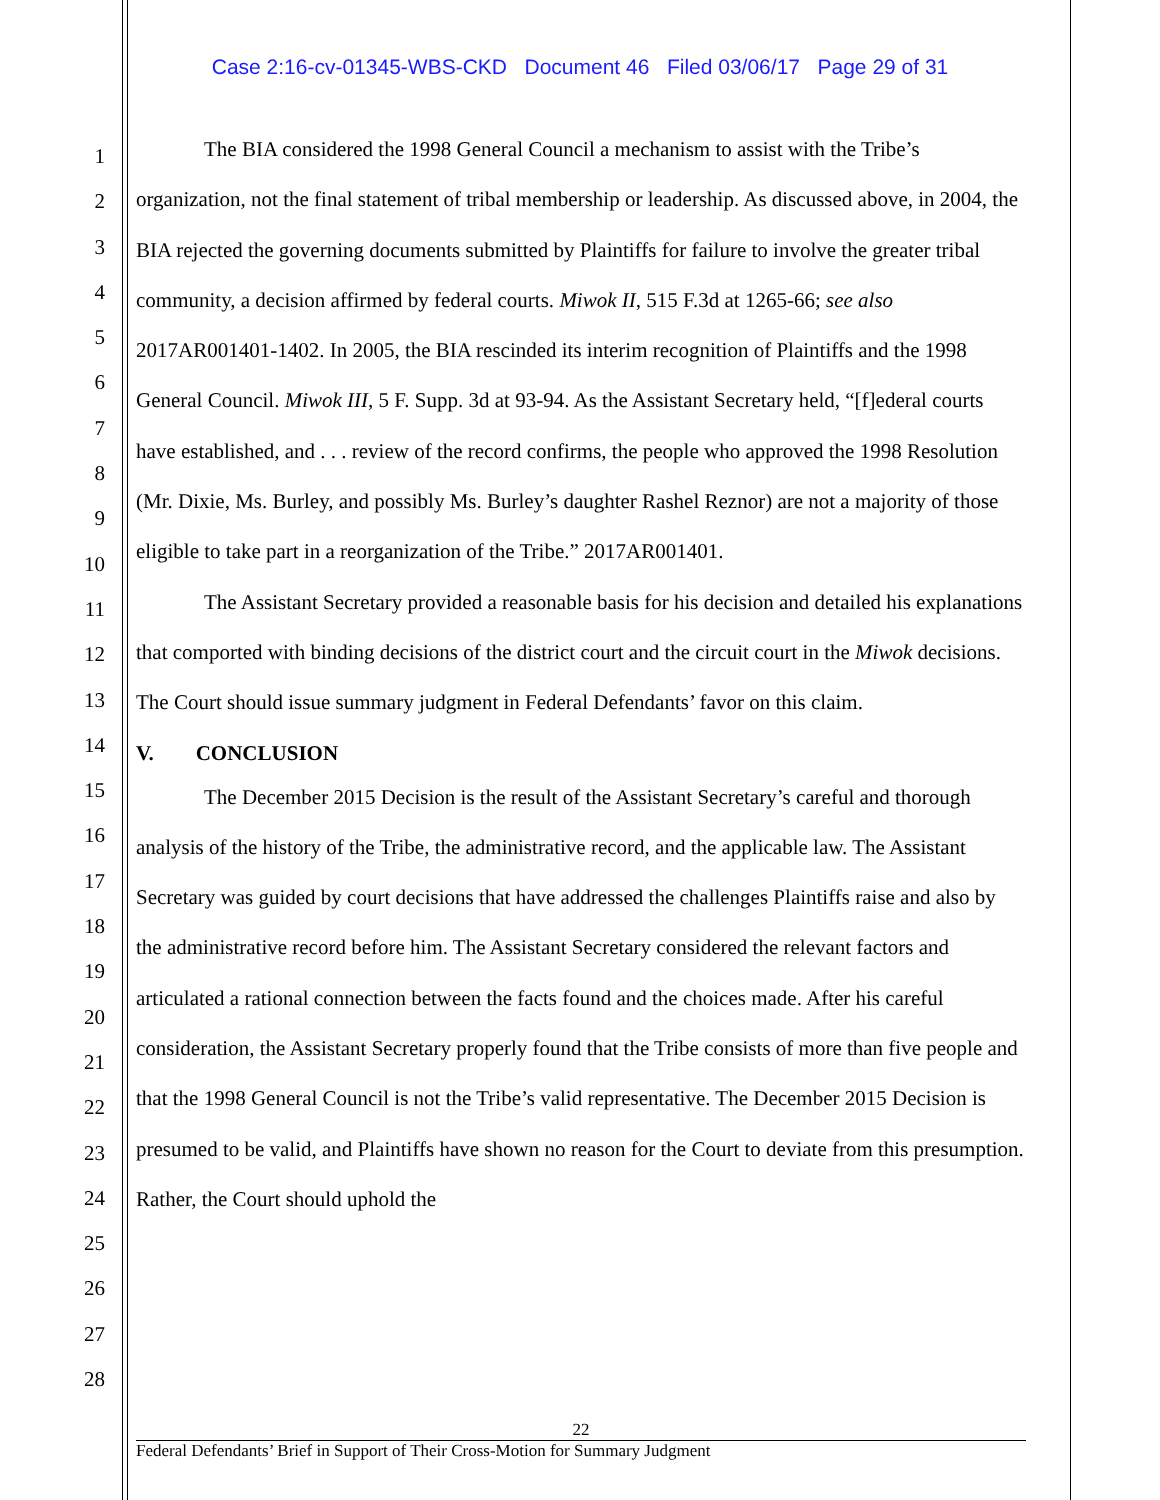Case 2:16-cv-01345-WBS-CKD Document 46 Filed 03/06/17 Page 29 of 31
1
2
3
4
5
6
7
8
9
10
11
12
13
14
15
16
17
18
19
20
21
22
23
24
25
26
27
28
The BIA considered the 1998 General Council a mechanism to assist with the Tribe’s organization, not the final statement of tribal membership or leadership. As discussed above, in 2004, the BIA rejected the governing documents submitted by Plaintiffs for failure to involve the greater tribal community, a decision affirmed by federal courts. Miwok II, 515 F.3d at 1265-66; see also 2017AR001401-1402. In 2005, the BIA rescinded its interim recognition of Plaintiffs and the 1998 General Council. Miwok III, 5 F. Supp. 3d at 93-94. As the Assistant Secretary held, “[f]ederal courts have established, and . . . review of the record confirms, the people who approved the 1998 Resolution (Mr. Dixie, Ms. Burley, and possibly Ms. Burley’s daughter Rashel Reznor) are not a majority of those eligible to take part in a reorganization of the Tribe.” 2017AR001401.
The Assistant Secretary provided a reasonable basis for his decision and detailed his explanations that comported with binding decisions of the district court and the circuit court in the Miwok decisions. The Court should issue summary judgment in Federal Defendants’ favor on this claim.
V. CONCLUSION
The December 2015 Decision is the result of the Assistant Secretary’s careful and thorough analysis of the history of the Tribe, the administrative record, and the applicable law. The Assistant Secretary was guided by court decisions that have addressed the challenges Plaintiffs raise and also by the administrative record before him. The Assistant Secretary considered the relevant factors and articulated a rational connection between the facts found and the choices made. After his careful consideration, the Assistant Secretary properly found that the Tribe consists of more than five people and that the 1998 General Council is not the Tribe’s valid representative. The December 2015 Decision is presumed to be valid, and Plaintiffs have shown no reason for the Court to deviate from this presumption. Rather, the Court should uphold the
22
Federal Defendants’ Brief in Support of Their Cross-Motion for Summary Judgment